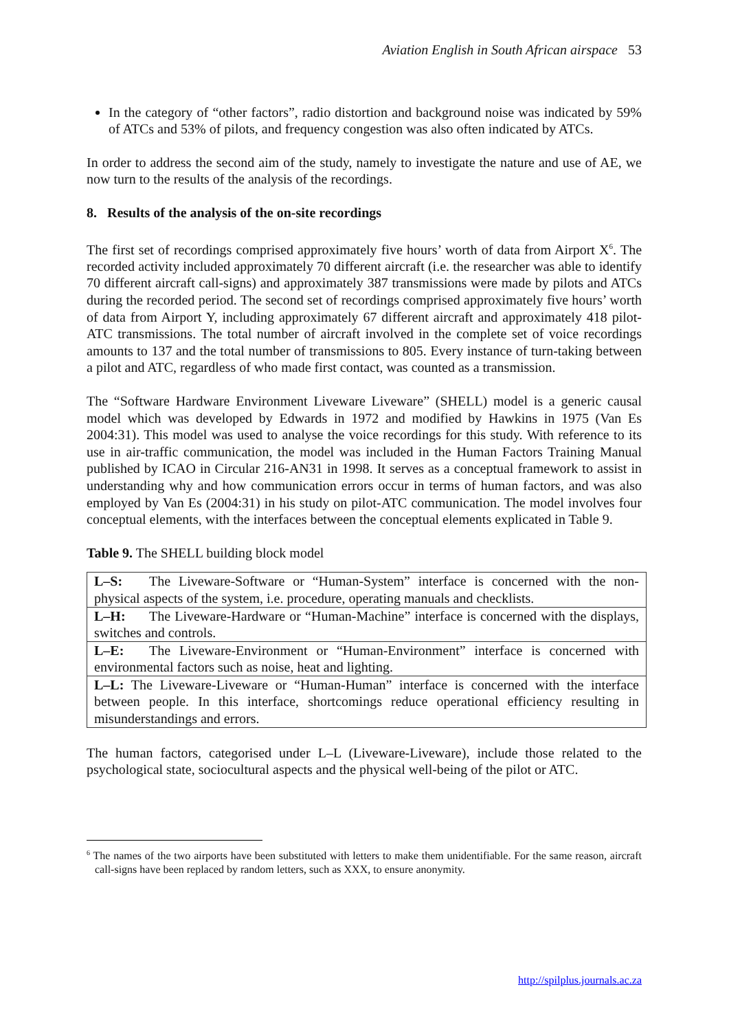Aviation English in South African airspace 53
In the category of “other factors”, radio distortion and background noise was indicated by 59% of ATCs and 53% of pilots, and frequency congestion was also often indicated by ATCs.
In order to address the second aim of the study, namely to investigate the nature and use of AE, we now turn to the results of the analysis of the recordings.
8. Results of the analysis of the on-site recordings
The first set of recordings comprised approximately five hours’ worth of data from Airport X<sup>6</sup>. The recorded activity included approximately 70 different aircraft (i.e. the researcher was able to identify 70 different aircraft call-signs) and approximately 387 transmissions were made by pilots and ATCs during the recorded period. The second set of recordings comprised approximately five hours’ worth of data from Airport Y, including approximately 67 different aircraft and approximately 418 pilot-ATC transmissions. The total number of aircraft involved in the complete set of voice recordings amounts to 137 and the total number of transmissions to 805. Every instance of turn-taking between a pilot and ATC, regardless of who made first contact, was counted as a transmission.
The “Software Hardware Environment Liveware Liveware” (SHELL) model is a generic causal model which was developed by Edwards in 1972 and modified by Hawkins in 1975 (Van Es 2004:31). This model was used to analyse the voice recordings for this study. With reference to its use in air-traffic communication, the model was included in the Human Factors Training Manual published by ICAO in Circular 216-AN31 in 1998. It serves as a conceptual framework to assist in understanding why and how communication errors occur in terms of human factors, and was also employed by Van Es (2004:31) in his study on pilot-ATC communication. The model involves four conceptual elements, with the interfaces between the conceptual elements explicated in Table 9.
Table 9. The SHELL building block model
| L–S: The Liveware-Software or “Human-System” interface is concerned with the non-physical aspects of the system, i.e. procedure, operating manuals and checklists. |
| L–H: The Liveware-Hardware or “Human-Machine” interface is concerned with the displays, switches and controls. |
| L–E: The Liveware-Environment or “Human-Environment” interface is concerned with environmental factors such as noise, heat and lighting. |
| L–L: The Liveware-Liveware or “Human-Human” interface is concerned with the interface between people. In this interface, shortcomings reduce operational efficiency resulting in misunderstandings and errors. |
The human factors, categorised under L–L (Liveware-Liveware), include those related to the psychological state, sociocultural aspects and the physical well-being of the pilot or ATC.
<sup>6</sup> The names of the two airports have been substituted with letters to make them unidentifiable. For the same reason, aircraft call-signs have been replaced by random letters, such as XXX, to ensure anonymity.
http://spilplus.journals.ac.za